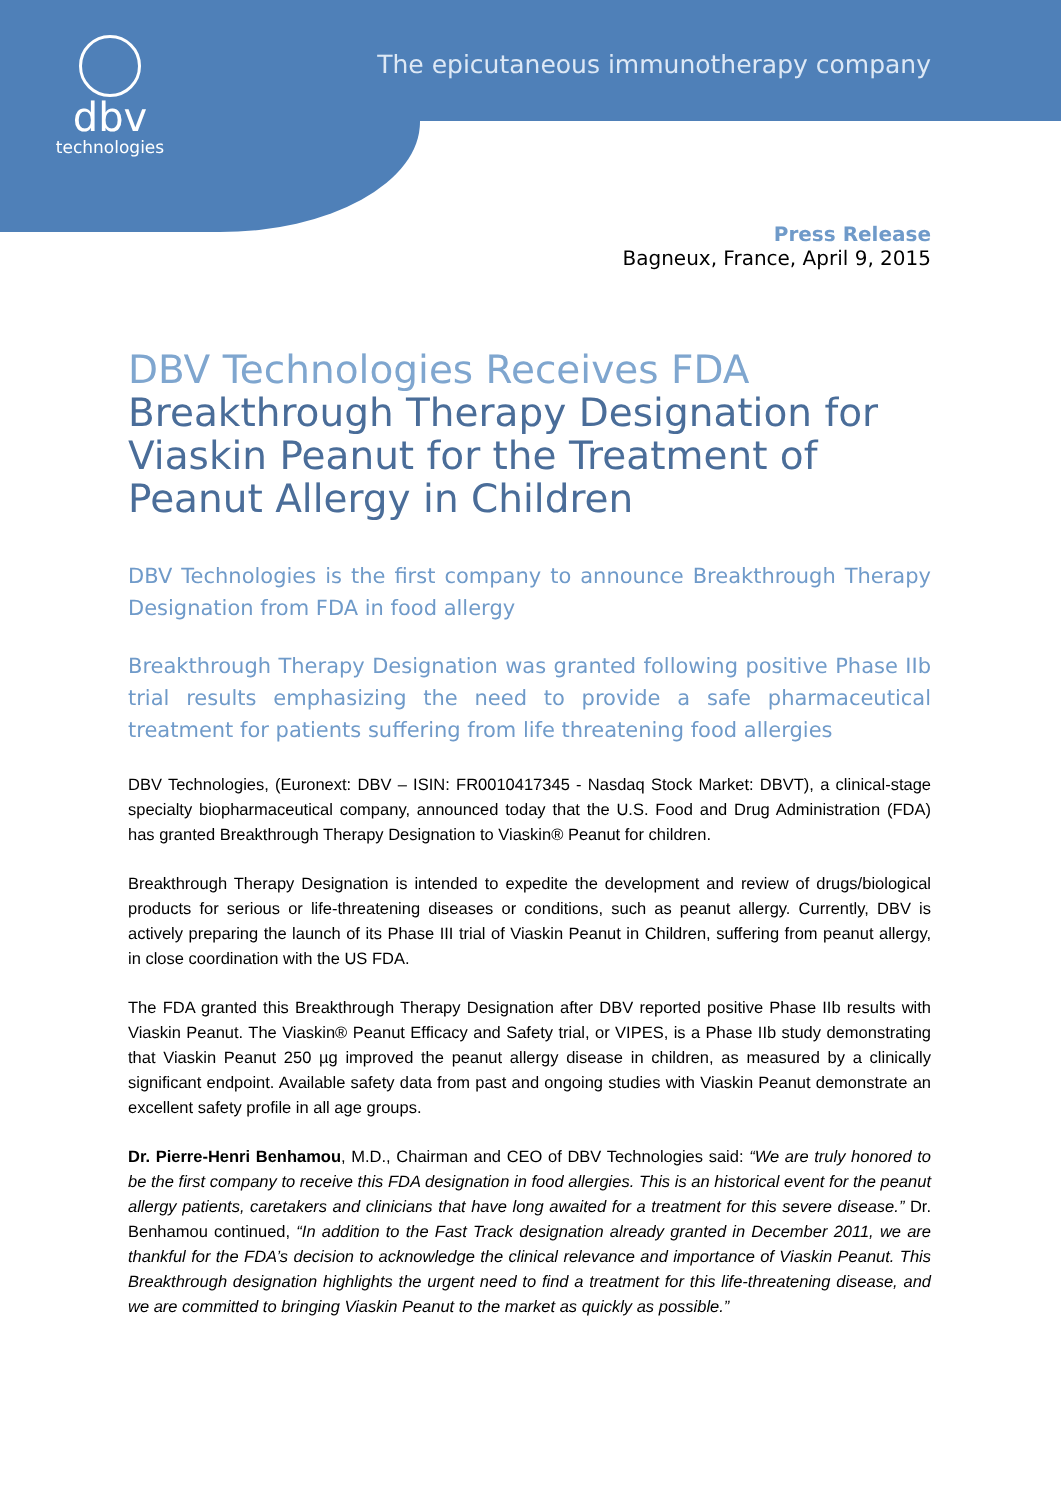dbv
technologies
The epicutaneous immunotherapy company
Press Release
Bagneux, France, April 9, 2015
DBV Technologies Receives FDA
Breakthrough Therapy Designation for Viaskin Peanut for the Treatment of Peanut Allergy in Children
DBV Technologies is the first company to announce Breakthrough Therapy Designation from FDA in food allergy
Breakthrough Therapy Designation was granted following positive Phase IIb trial results emphasizing the need to provide a safe pharmaceutical treatment for patients suffering from life threatening food allergies
DBV Technologies, (Euronext: DBV – ISIN: FR0010417345 - Nasdaq Stock Market: DBVT), a clinical-stage specialty biopharmaceutical company, announced today that the U.S. Food and Drug Administration (FDA) has granted Breakthrough Therapy Designation to Viaskin® Peanut for children.
Breakthrough Therapy Designation is intended to expedite the development and review of drugs/biological products for serious or life-threatening diseases or conditions, such as peanut allergy. Currently, DBV is actively preparing the launch of its Phase III trial of Viaskin Peanut in Children, suffering from peanut allergy, in close coordination with the US FDA.
The FDA granted this Breakthrough Therapy Designation after DBV reported positive Phase IIb results with Viaskin Peanut. The Viaskin® Peanut Efficacy and Safety trial, or VIPES, is a Phase IIb study demonstrating that Viaskin Peanut 250 µg improved the peanut allergy disease in children, as measured by a clinically significant endpoint. Available safety data from past and ongoing studies with Viaskin Peanut demonstrate an excellent safety profile in all age groups.
Dr. Pierre-Henri Benhamou, M.D., Chairman and CEO of DBV Technologies said: “We are truly honored to be the first company to receive this FDA designation in food allergies. This is an historical event for the peanut allergy patients, caretakers and clinicians that have long awaited for a treatment for this severe disease.” Dr. Benhamou continued, “In addition to the Fast Track designation already granted in December 2011, we are thankful for the FDA’s decision to acknowledge the clinical relevance and importance of Viaskin Peanut. This Breakthrough designation highlights the urgent need to find a treatment for this life-threatening disease, and we are committed to bringing Viaskin Peanut to the market as quickly as possible.”